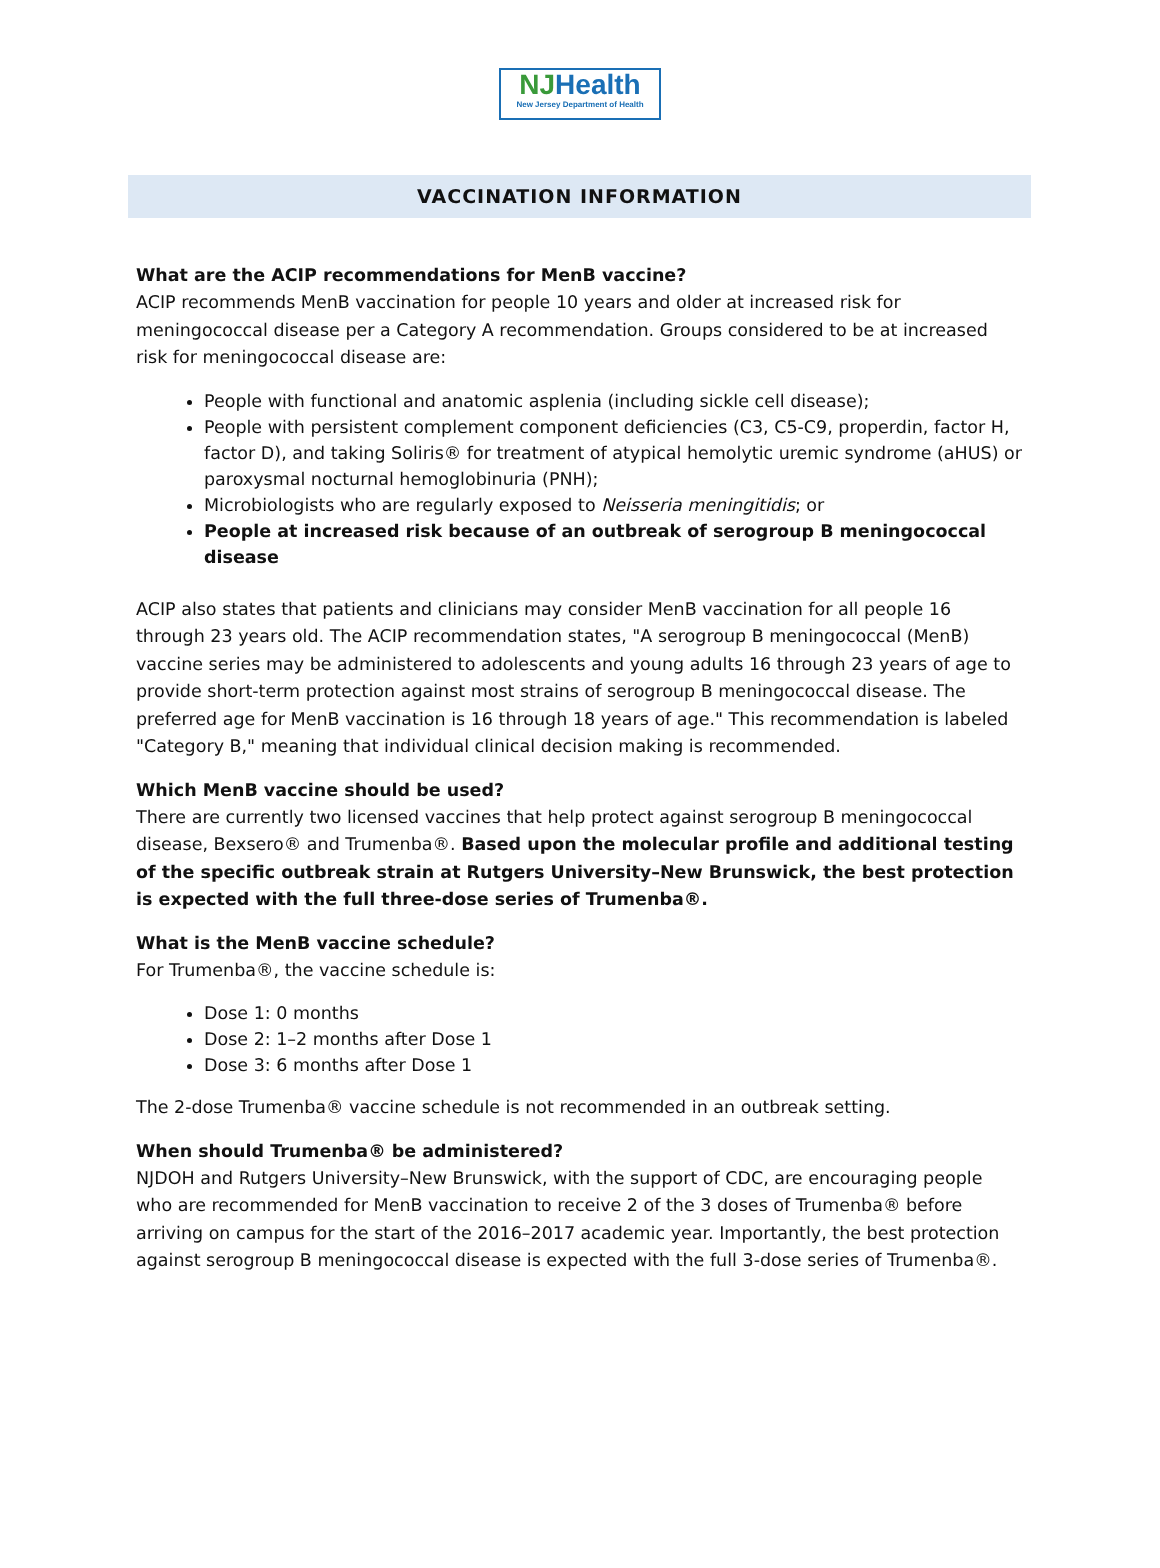NJHealth
New Jersey Department of Health
VACCINATION INFORMATION
What are the ACIP recommendations for MenB vaccine?
ACIP recommends MenB vaccination for people 10 years and older at increased risk for meningococcal disease per a Category A recommendation. Groups considered to be at increased risk for meningococcal disease are:
People with functional and anatomic asplenia (including sickle cell disease);
People with persistent complement component deficiencies (C3, C5-C9, properdin, factor H, factor D), and taking Soliris® for treatment of atypical hemolytic uremic syndrome (aHUS) or paroxysmal nocturnal hemoglobinuria (PNH);
Microbiologists who are regularly exposed to Neisseria meningitidis; or
People at increased risk because of an outbreak of serogroup B meningococcal disease
ACIP also states that patients and clinicians may consider MenB vaccination for all people 16 through 23 years old. The ACIP recommendation states, "A serogroup B meningococcal (MenB) vaccine series may be administered to adolescents and young adults 16 through 23 years of age to provide short-term protection against most strains of serogroup B meningococcal disease. The preferred age for MenB vaccination is 16 through 18 years of age." This recommendation is labeled "Category B," meaning that individual clinical decision making is recommended.
Which MenB vaccine should be used?
There are currently two licensed vaccines that help protect against serogroup B meningococcal disease, Bexsero® and Trumenba®. Based upon the molecular profile and additional testing of the specific outbreak strain at Rutgers University–New Brunswick, the best protection is expected with the full three-dose series of Trumenba®.
What is the MenB vaccine schedule?
For Trumenba®, the vaccine schedule is:
Dose 1: 0 months
Dose 2: 1–2 months after Dose 1
Dose 3: 6 months after Dose 1
The 2-dose Trumenba® vaccine schedule is not recommended in an outbreak setting.
When should Trumenba® be administered?
NJDOH and Rutgers University–New Brunswick, with the support of CDC, are encouraging people who are recommended for MenB vaccination to receive 2 of the 3 doses of Trumenba® before arriving on campus for the start of the 2016–2017 academic year. Importantly, the best protection against serogroup B meningococcal disease is expected with the full 3-dose series of Trumenba®.